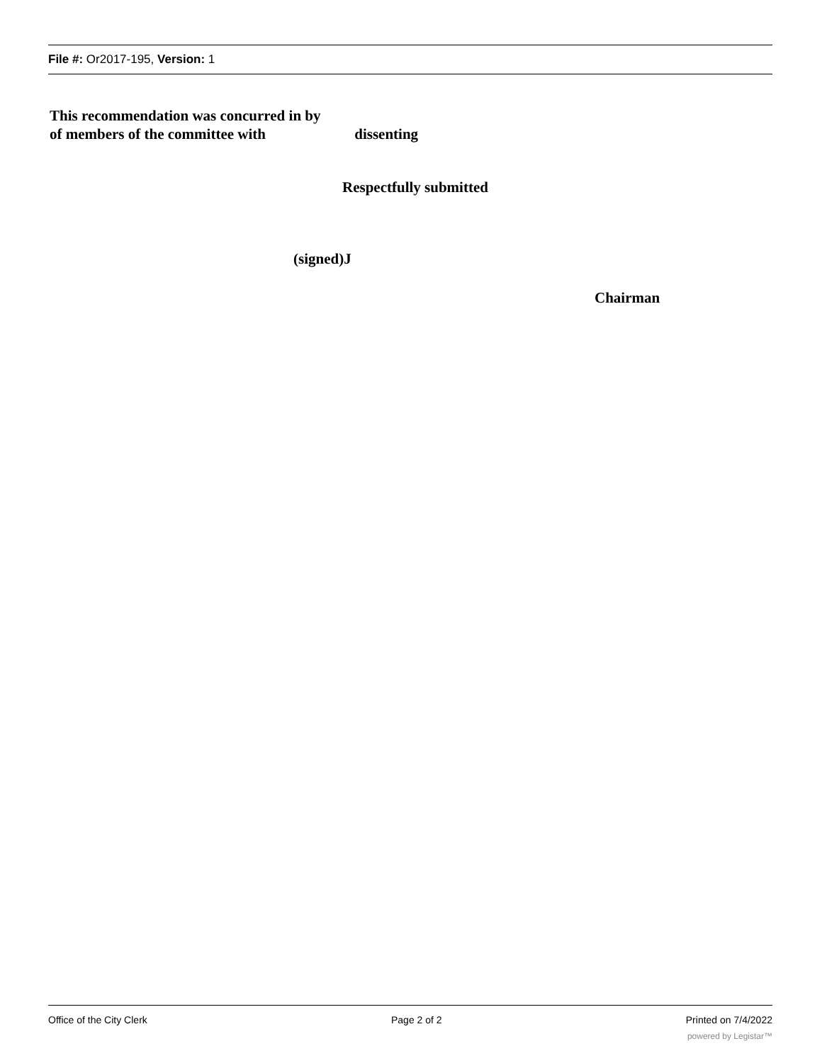File #: Or2017-195, Version: 1
This recommendation was concurred in by
of members of the committee with dissenting
Respectfully submitted
(signed)J
Chairman
Office of the City Clerk Page 2 of 2 Printed on 7/4/2022
powered by Legistar™